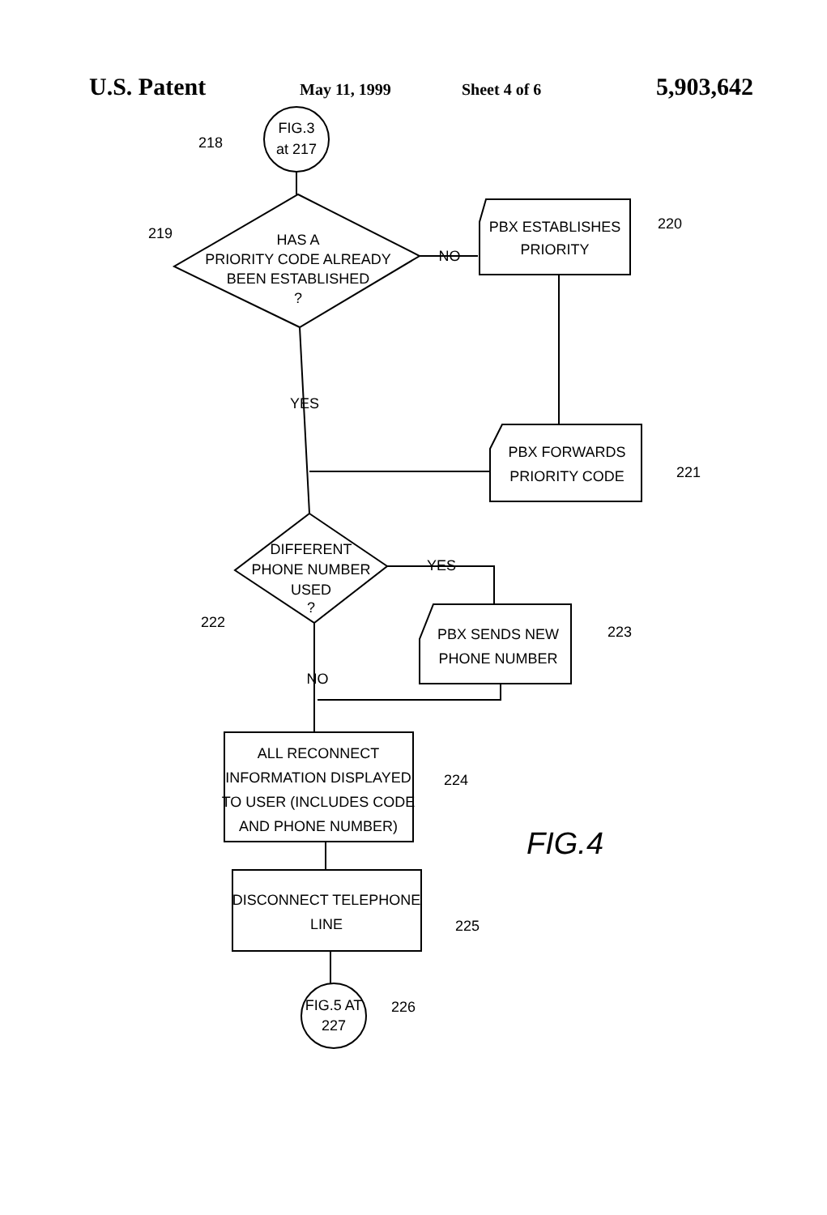U.S. Patent May 11, 1999 Sheet 4 of 6 5,903,642
FIG.3
at 217
218
HAS A
PRIORITY CODE ALREADY
BEEN ESTABLISHED
?
219
.
NO
PBX ESTABLISHES
PRIORITY
220
PBX FORWARDS
PRIORITY CODE
221
YES
DIFFERENT
PHONE NUMBER
USED
?
222
YES
PBX SENDS NEW
PHONE NUMBER
223
NO
ALL RECONNECT
INFORMATION DISPLAYED
TO USER (INCLUDES CODE
AND PHONE NUMBER)
224
FIG.4
DISCONNECT TELEPHONE
LINE
225
FIG.5 AT
227
226